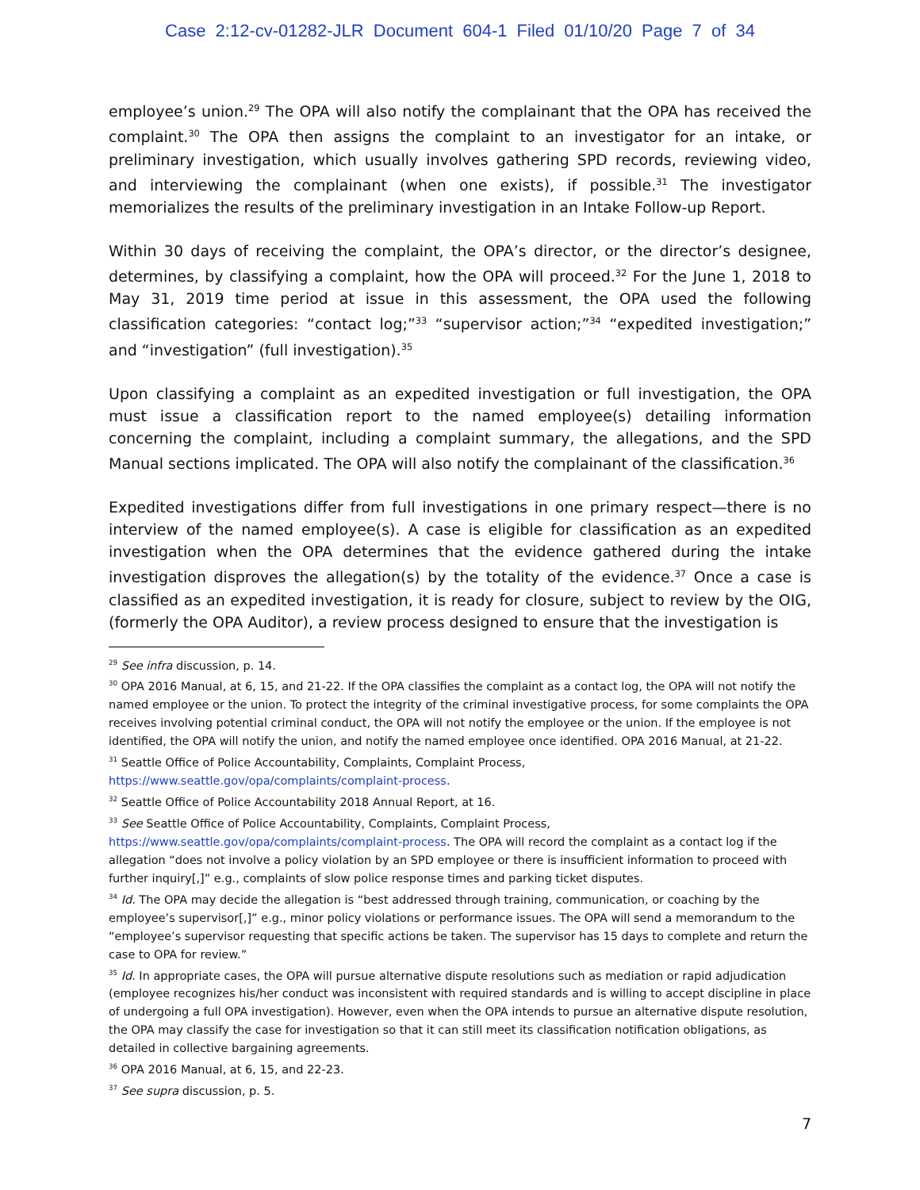Case 2:12-cv-01282-JLR Document 604-1 Filed 01/10/20 Page 7 of 34
employee’s union.<sup>29</sup> The OPA will also notify the complainant that the OPA has received the complaint.<sup>30</sup> The OPA then assigns the complaint to an investigator for an intake, or preliminary investigation, which usually involves gathering SPD records, reviewing video, and interviewing the complainant (when one exists), if possible.<sup>31</sup> The investigator memorializes the results of the preliminary investigation in an Intake Follow-up Report.
Within 30 days of receiving the complaint, the OPA’s director, or the director’s designee, determines, by classifying a complaint, how the OPA will proceed.<sup>32</sup> For the June 1, 2018 to May 31, 2019 time period at issue in this assessment, the OPA used the following classification categories: “contact log;”<sup>33</sup> “supervisor action;”<sup>34</sup> “expedited investigation;” and “investigation” (full investigation).<sup>35</sup>
Upon classifying a complaint as an expedited investigation or full investigation, the OPA must issue a classification report to the named employee(s) detailing information concerning the complaint, including a complaint summary, the allegations, and the SPD Manual sections implicated. The OPA will also notify the complainant of the classification.<sup>36</sup>
Expedited investigations differ from full investigations in one primary respect—there is no interview of the named employee(s). A case is eligible for classification as an expedited investigation when the OPA determines that the evidence gathered during the intake investigation disproves the allegation(s) by the totality of the evidence.<sup>37</sup> Once a case is classified as an expedited investigation, it is ready for closure, subject to review by the OIG, (formerly the OPA Auditor), a review process designed to ensure that the investigation is
<sup>29</sup> See infra discussion, p. 14.
<sup>30</sup> OPA 2016 Manual, at 6, 15, and 21-22. If the OPA classifies the complaint as a contact log, the OPA will not notify the named employee or the union. To protect the integrity of the criminal investigative process, for some complaints the OPA receives involving potential criminal conduct, the OPA will not notify the employee or the union. If the employee is not identified, the OPA will notify the union, and notify the named employee once identified. OPA 2016 Manual, at 21-22.
<sup>31</sup> Seattle Office of Police Accountability, Complaints, Complaint Process,
https://www.seattle.gov/opa/complaints/complaint-process.
<sup>32</sup> Seattle Office of Police Accountability 2018 Annual Report, at 16.
<sup>33</sup> See Seattle Office of Police Accountability, Complaints, Complaint Process,
https://www.seattle.gov/opa/complaints/complaint-process. The OPA will record the complaint as a contact log if the allegation “does not involve a policy violation by an SPD employee or there is insufficient information to proceed with further inquiry[,]” e.g., complaints of slow police response times and parking ticket disputes.
<sup>34</sup> Id. The OPA may decide the allegation is “best addressed through training, communication, or coaching by the employee’s supervisor[,]” e.g., minor policy violations or performance issues. The OPA will send a memorandum to the “employee’s supervisor requesting that specific actions be taken. The supervisor has 15 days to complete and return the case to OPA for review.”
<sup>35</sup> Id. In appropriate cases, the OPA will pursue alternative dispute resolutions such as mediation or rapid adjudication (employee recognizes his/her conduct was inconsistent with required standards and is willing to accept discipline in place of undergoing a full OPA investigation). However, even when the OPA intends to pursue an alternative dispute resolution, the OPA may classify the case for investigation so that it can still meet its classification notification obligations, as detailed in collective bargaining agreements.
<sup>36</sup> OPA 2016 Manual, at 6, 15, and 22-23.
<sup>37</sup> See supra discussion, p. 5.
7